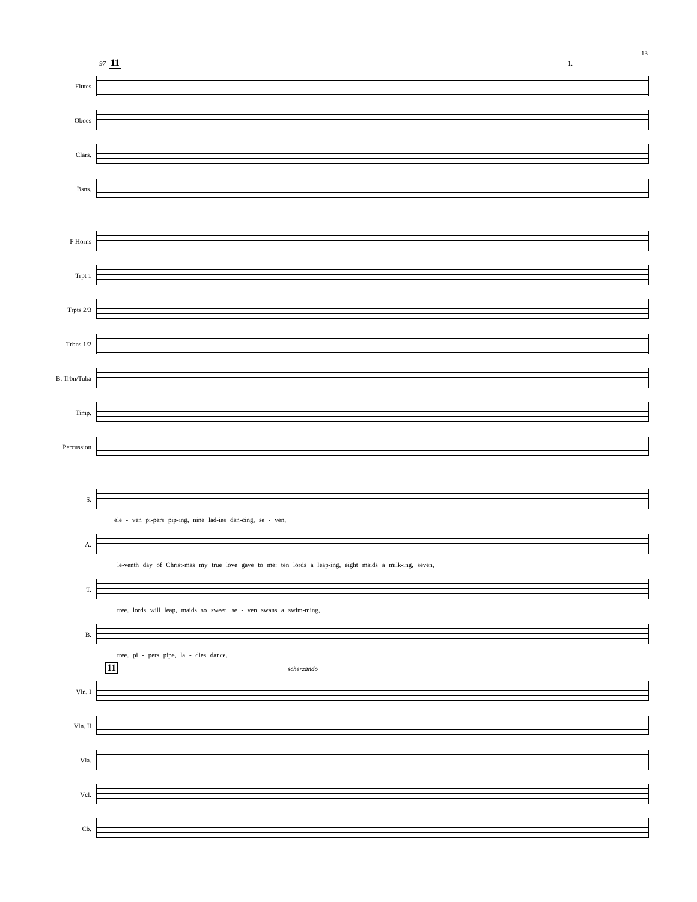13
97 11 1.
Flutes
Oboes
Clars.
Bsns.
F Horns
Trpt 1
Trpts 2/3
Trbns 1/2
B. Trbn/Tuba
Timp.
Percussion
S.
ele - ven pi-pers pip-ing, nine lad-ies dan-cing, se - ven,
A.
le-venth day of Christ-mas my true love gave to me: ten lords a leap-ing, eight maids a milk-ing, seven,
T.
tree. lords will leap, maids so sweet, se - ven swans a swim-ming,
B.
tree. pi - pers pipe, la - dies dance,
11 scherzando
Vln. I
Vln. II
Vla.
Vcl.
Cb.